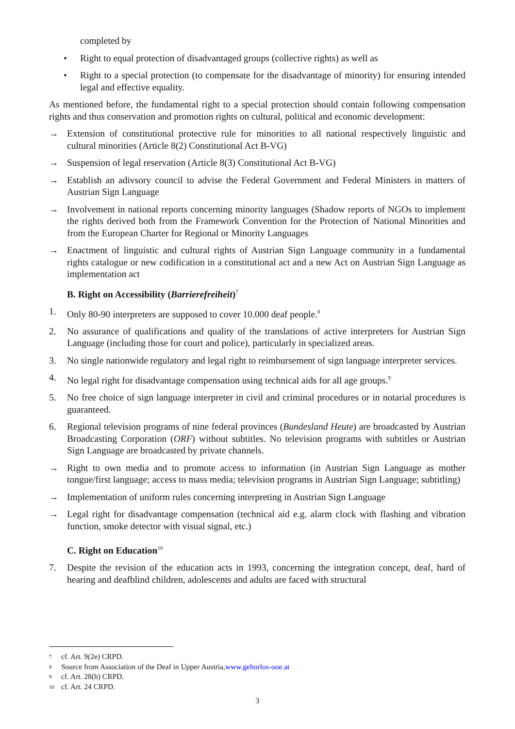completed by
• Right to equal protection of disadvantaged groups (collective rights) as well as
• Right to a special protection (to compensate for the disadvantage of minority) for ensuring intended legal and effective equality.
As mentioned before, the fundamental right to a special protection should contain following compensation rights and thus conservation and promotion rights on cultural, political and economic development:
→ Extension of constitutional protective rule for minorities to all national respectively linguistic and cultural minorities (Article 8(2) Constitutional Act B-VG)
→ Suspension of legal reservation (Article 8(3) Constitutional Act B-VG)
→ Establish an adivsory council to advise the Federal Government and Federal Ministers in matters of Austrian Sign Language
→ Involvement in national reports concerning minority languages (Shadow reports of NGOs to implement the rights derived both from the Framework Convention for the Protection of National Minorities and from the European Charter for Regional or Minority Languages
→ Enactment of linguistic and cultural rights of Austrian Sign Language community in a fundamental rights catalogue or new codification in a constitutional act and a new Act on Austrian Sign Language as implementation act
B. Right on Accessibility (Barrierefreiheit)<sup>7</sup>
1. Only 80-90 interpreters are supposed to cover 10.000 deaf people.<sup>8</sup>
2. No assurance of qualifications and quality of the translations of active interpreters for Austrian Sign Language (including those for court and police), particularly in specialized areas.
3. No single nationwide regulatory and legal right to reimbursement of sign language interpreter services.
4. No legal right for disadvantage compensation using technical aids for all age groups.<sup>9</sup>
5. No free choice of sign language interpreter in civil and criminal procedures or in notarial procedures is guaranteed.
6. Regional television programs of nine federal provinces (Bundesland Heute) are broadcasted by Austrian Broadcasting Corporation (ORF) without subtitles. No television programs with subtitles or Austrian Sign Language are broadcasted by private channels.
→ Right to own media and to promote access to information (in Austrian Sign Language as mother tongue/first language; access to mass media; television programs in Austrian Sign Language; subtitling)
→ Implementation of uniform rules concerning interpreting in Austrian Sign Language
→ Legal right for disadvantage compensation (technical aid e.g. alarm clock with flashing and vibration function, smoke detector with visual signal, etc.)
C. Right on Education<sup>10</sup>
7. Despite the revision of the education acts in 1993, concerning the integration concept, deaf, hard of hearing and deafblind children, adolescents and adults are faced with structural
7 cf. Art. 9(2e) CRPD.
8 Source from Association of the Deaf in Upper Austria, www.gehorlos-ooe.at
9 cf. Art. 28(b) CRPD.
10 cf. Art. 24 CRPD.
3